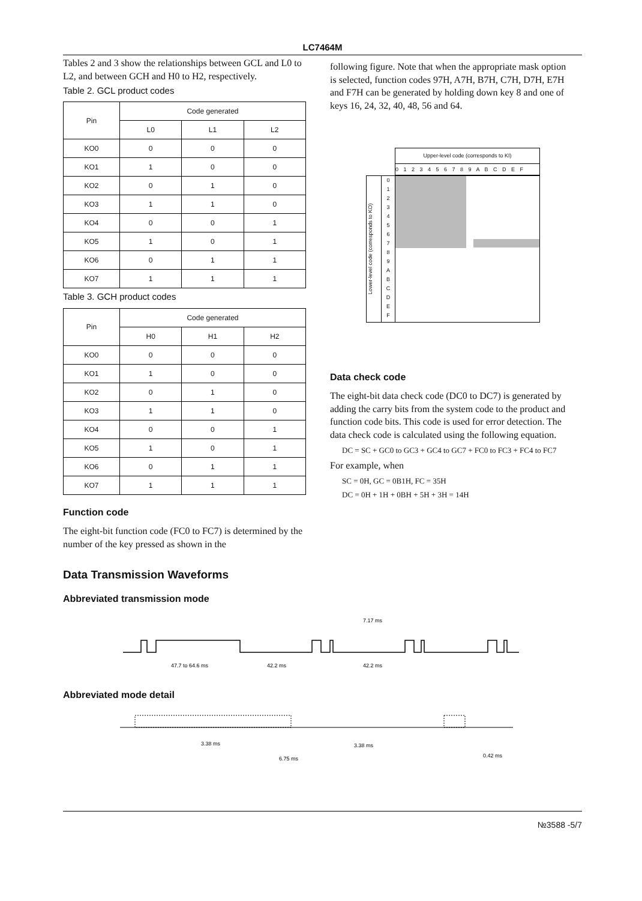LC7464M
Tables 2 and 3 show the relationships between GCL and L0 to L2, and between GCH and H0 to H2, respectively.
Table 2. GCL product codes
| Pin | Code generated | | |
| --- | --- | --- | --- |
| | L0 | L1 | L2 |
| KO0 | 0 | 0 | 0 |
| KO1 | 1 | 0 | 0 |
| KO2 | 0 | 1 | 0 |
| KO3 | 1 | 1 | 0 |
| KO4 | 0 | 0 | 1 |
| KO5 | 1 | 0 | 1 |
| KO6 | 0 | 1 | 1 |
| KO7 | 1 | 1 | 1 |
Table 3. GCH product codes
| Pin | Code generated | | |
| --- | --- | --- | --- |
| | H0 | H1 | H2 |
| KO0 | 0 | 0 | 0 |
| KO1 | 1 | 0 | 0 |
| KO2 | 0 | 1 | 0 |
| KO3 | 1 | 1 | 0 |
| KO4 | 0 | 0 | 1 |
| KO5 | 1 | 0 | 1 |
| KO6 | 0 | 1 | 1 |
| KO7 | 1 | 1 | 1 |
Function code
The eight-bit function code (FC0 to FC7) is determined by the number of the key pressed as shown in the
following figure. Note that when the appropriate mask option is selected, function codes 97H, A7H, B7H, C7H, D7H, E7H and F7H can be generated by holding down key 8 and one of keys 16, 24, 32, 40, 48, 56 and 64.
Upper-level code (corresponds to KI)
0 1 2 3 4 5 6 7 8 9 A B C D E F
Lower-level code (corresponds to KO)
0
1
2
3
4
5
6
7
8
9
A
B
C
D
E
F
Data check code
The eight-bit data check code (DC0 to DC7) is generated by adding the carry bits from the system code to the product and function code bits. This code is used for error detection. The data check code is calculated using the following equation.
DC = SC + GC0 to GC3 + GC4 to GC7 + FC0 to FC3 + FC4 to FC7
For example, when
SC = 0H, GC = 0B1H, FC = 35H
DC = 0H + 1H + 0BH + 5H + 3H = 14H
Data Transmission Waveforms
Abbreviated transmission mode
7.17 ms
47.7 to 64.6 ms
42.2 ms
42.2 ms
Abbreviated mode detail
3.38 ms
3.38 ms
6.75 ms
0.42 ms
№3588 -5/7